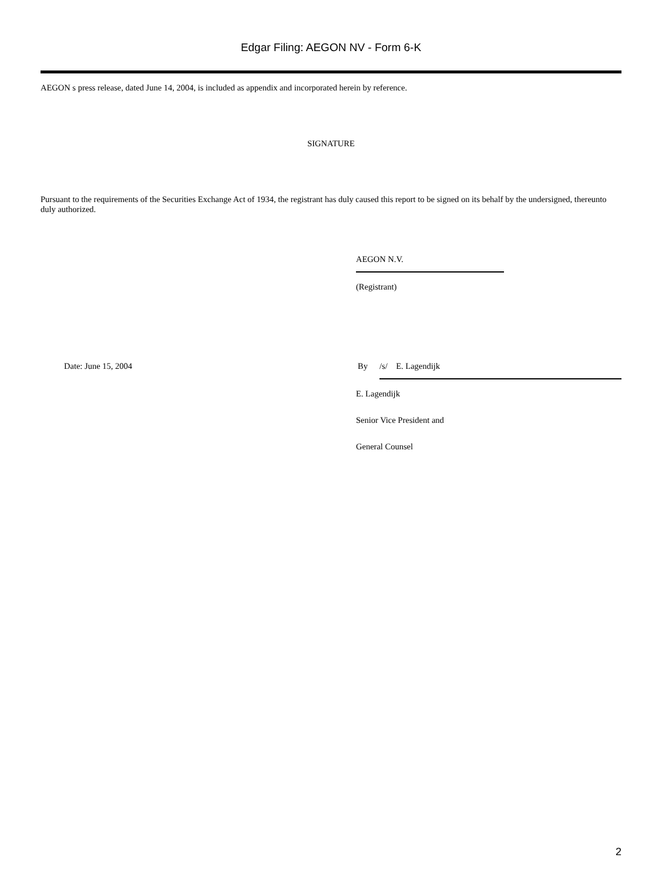Edgar Filing: AEGON NV - Form 6-K
AEGON s press release, dated June 14, 2004, is included as appendix and incorporated herein by reference.
SIGNATURE
Pursuant to the requirements of the Securities Exchange Act of 1934, the registrant has duly caused this report to be signed on its behalf by the undersigned, thereunto duly authorized.
AEGON N.V.
(Registrant)
Date: June 15, 2004 By /s/ E. Lagendijk
E. Lagendijk
Senior Vice President and
General Counsel
2